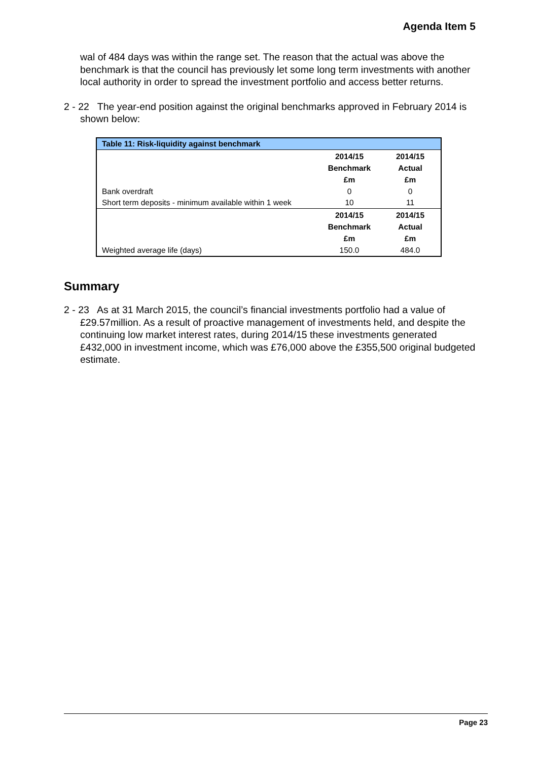Agenda Item 5
wal of 484 days was within the range set. The reason that the actual was above the benchmark is that the council has previously let some long term investments with another local authority in order to spread the investment portfolio and access better returns.
2 - 22 The year-end position against the original benchmarks approved in February 2014 is shown below:
| Table 11: Risk-liquidity against benchmark | | |
| --- | --- | --- |
| | 2014/15 Benchmark £m | 2014/15 Actual £m |
| Bank overdraft | 0 | 0 |
| Short term deposits - minimum available within 1 week | 10 | 11 |
| | 2014/15 Benchmark £m | 2014/15 Actual £m |
| Weighted average life (days) | 150.0 | 484.0 |
Summary
2 - 23 As at 31 March 2015, the council’s financial investments portfolio had a value of £29.57million. As a result of proactive management of investments held, and despite the continuing low market interest rates, during 2014/15 these investments generated £432,000 in investment income, which was £76,000 above the £355,500 original budgeted estimate.
Page 23